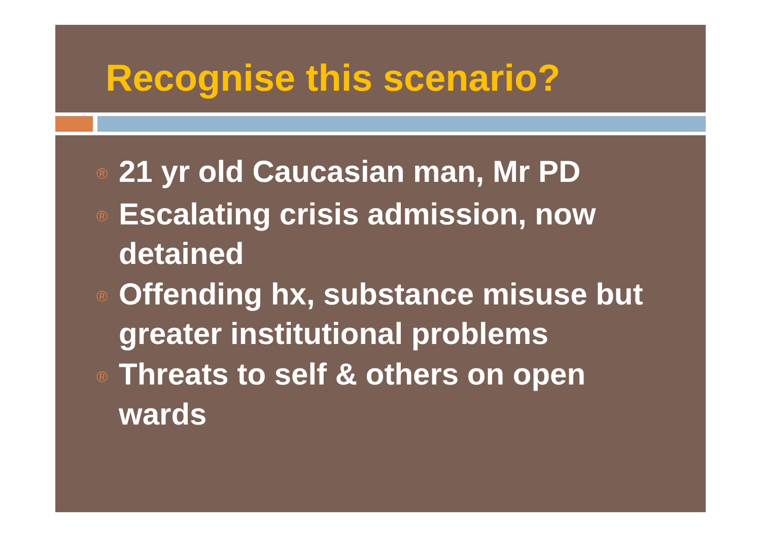Recognise this scenario?
® 21 yr old Caucasian man, Mr PD
® Escalating crisis admission, now detained
® Offending hx, substance misuse but greater institutional problems
® Threats to self & others on open wards